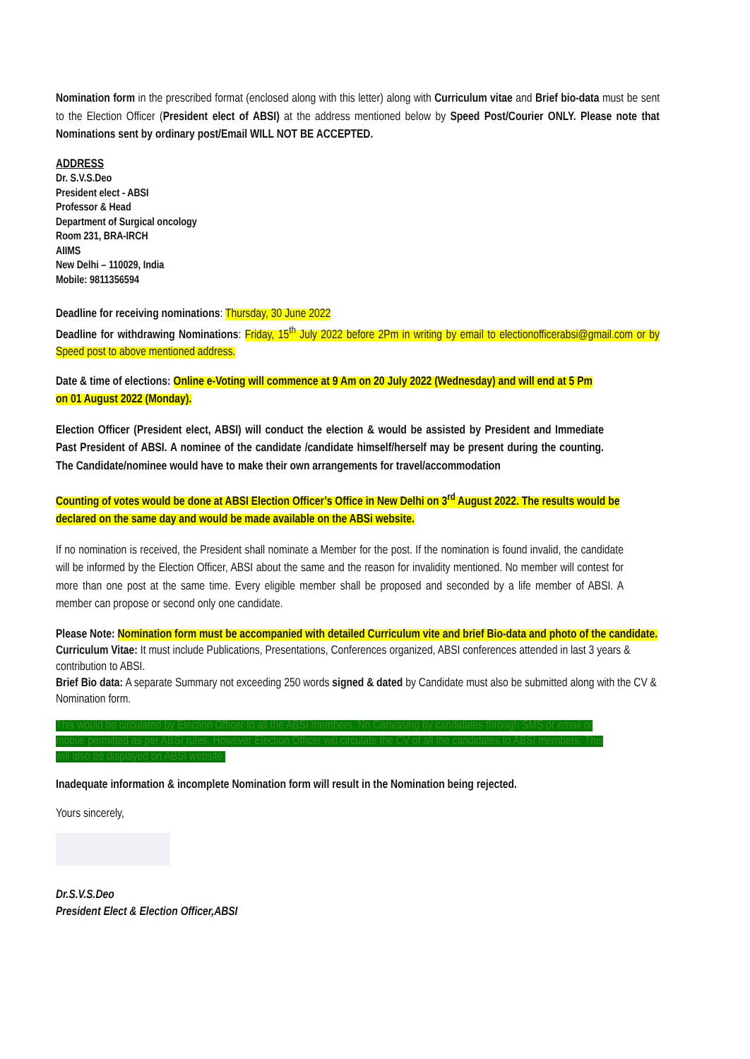Nomination form in the prescribed format (enclosed along with this letter) along with Curriculum vitae and Brief bio-data must be sent to the Election Officer (President elect of ABSI) at the address mentioned below by Speed Post/Courier ONLY. Please note that Nominations sent by ordinary post/Email WILL NOT BE ACCEPTED.
ADDRESS
Dr. S.V.S.Deo
President elect - ABSI
Professor & Head
Department of Surgical oncology
Room 231, BRA-IRCH
AIIMS
New Delhi – 110029, India
Mobile: 9811356594
Deadline for receiving nominations: Thursday, 30 June 2022
Deadline for withdrawing Nominations: Friday, 15<sup>th</sup> July 2022 before 2Pm in writing by email to electionofficerabsi@gmail.com or by Speed post to above mentioned address.
Date & time of elections: Online e-Voting will commence at 9 Am on 20 July 2022 (Wednesday) and will end at 5 Pm on 01 August 2022 (Monday).
Election Officer (President elect, ABSI) will conduct the election & would be assisted by President and Immediate Past President of ABSI. A nominee of the candidate /candidate himself/herself may be present during the counting. The Candidate/nominee would have to make their own arrangements for travel/accommodation
Counting of votes would be done at ABSI Election Officer’s Office in New Delhi on 3<sup>rd</sup> August 2022. The results would be declared on the same day and would be made available on the ABSi website.
If no nomination is received, the President shall nominate a Member for the post. If the nomination is found invalid, the candidate will be informed by the Election Officer, ABSI about the same and the reason for invalidity mentioned. No member will contest for more than one post at the same time. Every eligible member shall be proposed and seconded by a life member of ABSI. A member can propose or second only one candidate.
Please Note: Nomination form must be accompanied with detailed Curriculum vite and brief Bio-data and photo of the candidate.
Curriculum Vitae: It must include Publications, Presentations, Conferences organized, ABSI conferences attended in last 3 years & contribution to ABSI.
Brief Bio data: A separate Summary not exceeding 250 words signed & dated by Candidate must also be submitted along with the CV & Nomination form.
This would be circulated by Election Officer to all the ABSI members. No Canvasing by candidates through SMS or email or mobile permitted as per ABSI rules. However Election Officer will circulate the CV of all the candidates to ABSI members. This will also be displayed on ABSI website.
Inadequate information & incomplete Nomination form will result in the Nomination being rejected.
Yours sincerely,
Dr.S.V.S.Deo
President Elect & Election Officer,ABSI